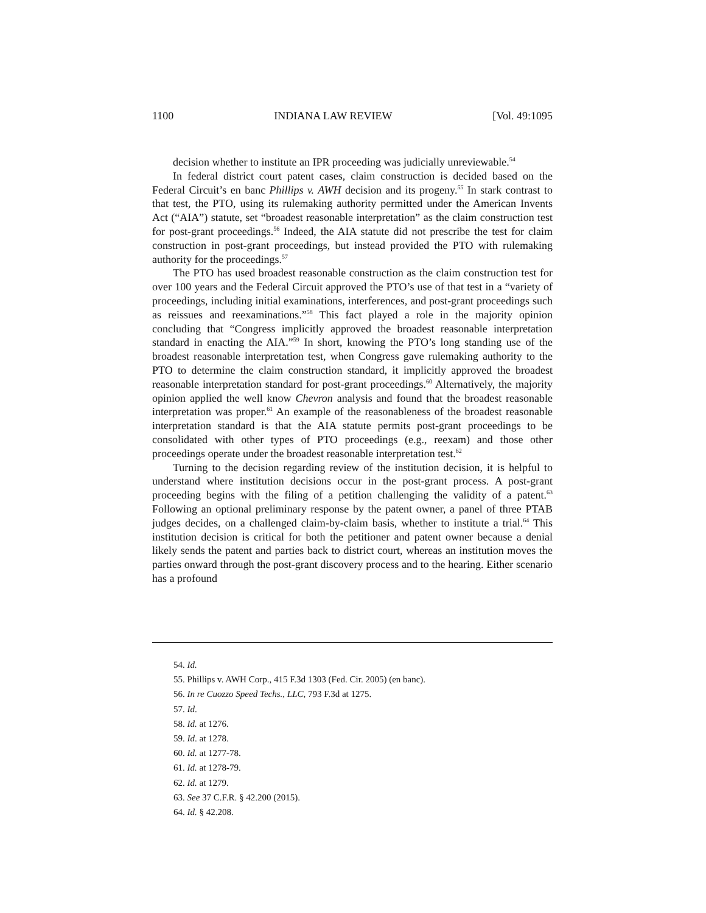1100 INDIANA LAW REVIEW [Vol. 49:1095
decision whether to institute an IPR proceeding was judicially unreviewable.<sup>54</sup>
In federal district court patent cases, claim construction is decided based on the Federal Circuit’s en banc Phillips v. AWH decision and its progeny.<sup>55</sup> In stark contrast to that test, the PTO, using its rulemaking authority permitted under the American Invents Act (“AIA”) statute, set “broadest reasonable interpretation” as the claim construction test for post-grant proceedings.<sup>56</sup> Indeed, the AIA statute did not prescribe the test for claim construction in post-grant proceedings, but instead provided the PTO with rulemaking authority for the proceedings.<sup>57</sup>
The PTO has used broadest reasonable construction as the claim construction test for over 100 years and the Federal Circuit approved the PTO’s use of that test in a “variety of proceedings, including initial examinations, interferences, and post-grant proceedings such as reissues and reexaminations.”<sup>58</sup> This fact played a role in the majority opinion concluding that “Congress implicitly approved the broadest reasonable interpretation standard in enacting the AIA.”<sup>59</sup> In short, knowing the PTO’s long standing use of the broadest reasonable interpretation test, when Congress gave rulemaking authority to the PTO to determine the claim construction standard, it implicitly approved the broadest reasonable interpretation standard for post-grant proceedings.<sup>60</sup> Alternatively, the majority opinion applied the well know Chevron analysis and found that the broadest reasonable interpretation was proper.<sup>61</sup> An example of the reasonableness of the broadest reasonable interpretation standard is that the AIA statute permits post-grant proceedings to be consolidated with other types of PTO proceedings (e.g., reexam) and those other proceedings operate under the broadest reasonable interpretation test.<sup>62</sup>
Turning to the decision regarding review of the institution decision, it is helpful to understand where institution decisions occur in the post-grant process. A post-grant proceeding begins with the filing of a petition challenging the validity of a patent.<sup>63</sup> Following an optional preliminary response by the patent owner, a panel of three PTAB judges decides, on a challenged claim-by-claim basis, whether to institute a trial.<sup>64</sup> This institution decision is critical for both the petitioner and patent owner because a denial likely sends the patent and parties back to district court, whereas an institution moves the parties onward through the post-grant discovery process and to the hearing. Either scenario has a profound
54. Id.
55. Phillips v. AWH Corp., 415 F.3d 1303 (Fed. Cir. 2005) (en banc).
56. In re Cuozzo Speed Techs., LLC, 793 F.3d at 1275.
57. Id.
58. Id. at 1276.
59. Id. at 1278.
60. Id. at 1277-78.
61. Id. at 1278-79.
62. Id. at 1279.
63. See 37 C.F.R. § 42.200 (2015).
64. Id. § 42.208.